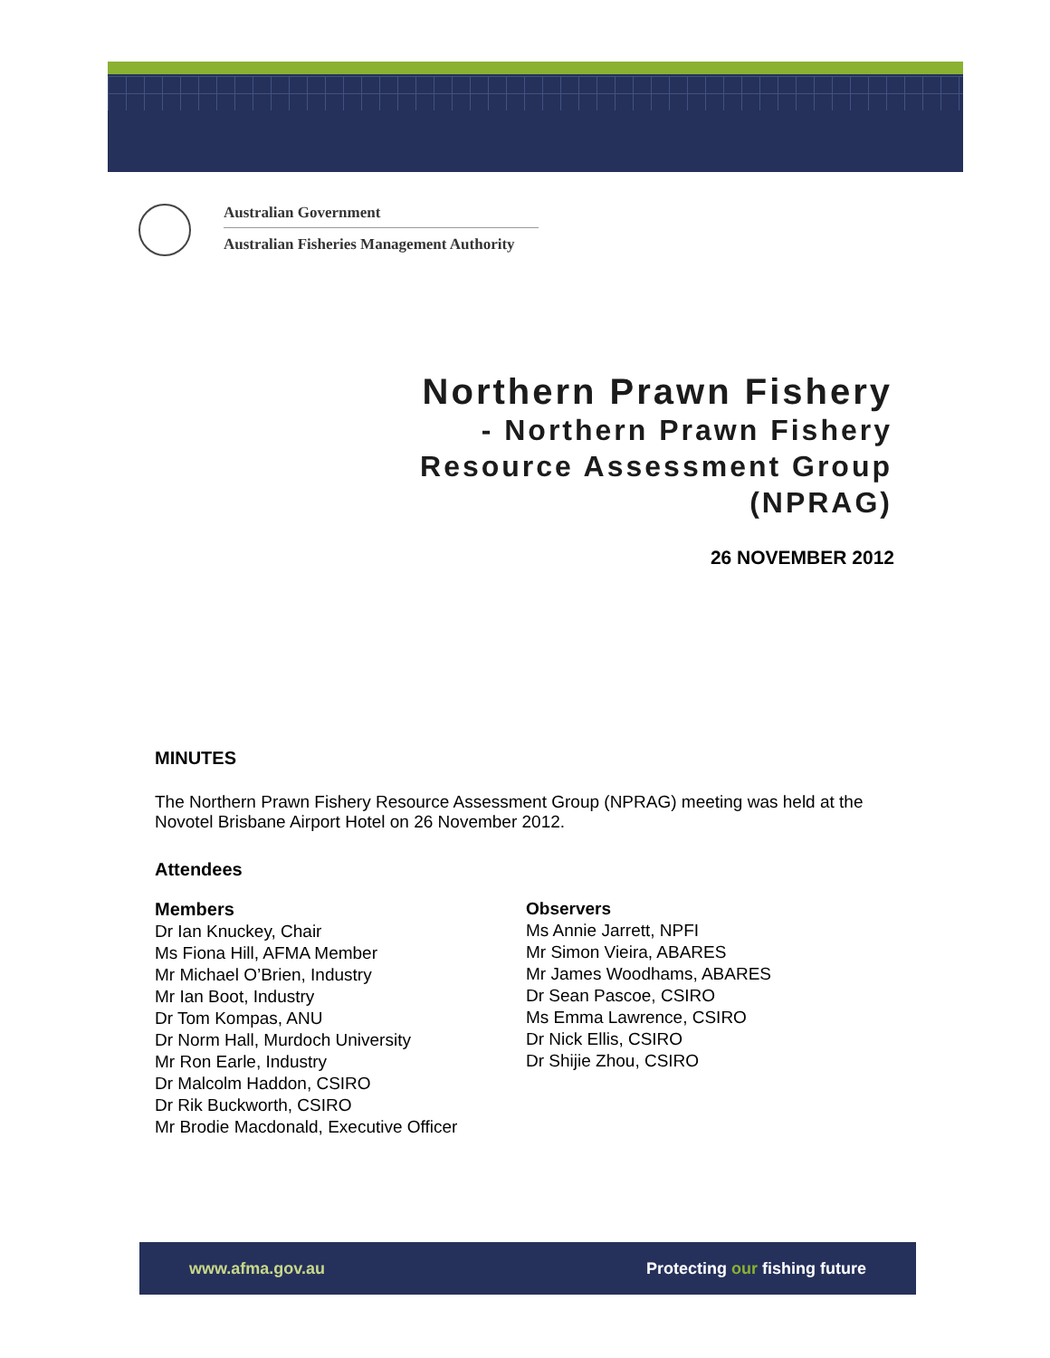Australian Government
Australian Fisheries Management Authority
Northern Prawn Fishery
- Northern Prawn Fishery
Resource Assessment Group
(NPRAG)
26 NOVEMBER 2012
MINUTES
The Northern Prawn Fishery Resource Assessment Group (NPRAG) meeting was held at the Novotel Brisbane Airport Hotel on 26 November 2012.
Attendees
Members
Dr Ian Knuckey, Chair
Ms Fiona Hill, AFMA Member
Mr Michael O’Brien, Industry
Mr Ian Boot, Industry
Dr Tom Kompas, ANU
Dr Norm Hall, Murdoch University
Mr Ron Earle, Industry
Dr Malcolm Haddon, CSIRO
Dr Rik Buckworth, CSIRO
Mr Brodie Macdonald, Executive Officer
Observers
Ms Annie Jarrett, NPFI
Mr Simon Vieira, ABARES
Mr James Woodhams, ABARES
Dr Sean Pascoe, CSIRO
Ms Emma Lawrence, CSIRO
Dr Nick Ellis, CSIRO
Dr Shijie Zhou, CSIRO
www.afma.gov.au Protecting our fishing future